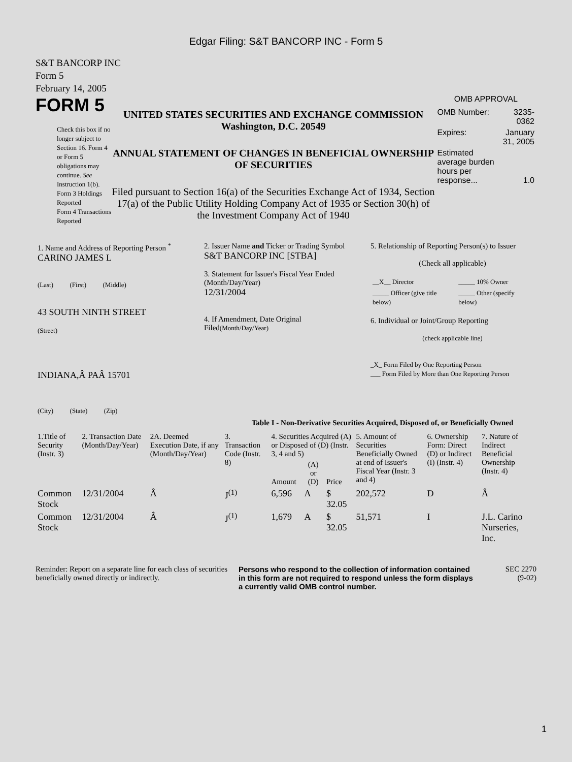Edgar Filing: S&T BANCORP INC - Form 5
S&T BANCORP INC
Form 5
February 14, 2005
FORM 5
Check this box if no longer subject to Section 16. Form 4 or Form 5 obligations may continue. See Instruction 1(b).
Form 3 Holdings Reported
Form 4 Transactions Reported
UNITED STATES SECURITIES AND EXCHANGE COMMISSION
Washington, D.C. 20549
ANNUAL STATEMENT OF CHANGES IN BENEFICIAL OWNERSHIP OF SECURITIES
Filed pursuant to Section 16(a) of the Securities Exchange Act of 1934, Section 17(a) of the Public Utility Holding Company Act of 1935 or Section 30(h) of the Investment Company Act of 1940
OMB APPROVAL
| OMB Number: | 3235-0362 |
| Expires: | January 31, 2005 |
| Estimated average burden hours per response... | 1.0 |
| 1. Name and Address of Reporting Person <sup>*</sup> CARINO JAMES L (Last) (First) (Middle) 43 SOUTH NINTH STREET (Street) INDIANA,Â PAÂ 15701 (City) (State) (Zip) | 2. Issuer Name and Ticker or Trading Symbol S&T BANCORP INC [STBA] 3. Statement for Issuer's Fiscal Year Ended (Month/Day/Year) 12/31/2004 4. If Amendment, Date Original Filed (Month/Day/Year) | 5. Relationship of Reporting Person(s) to Issuer (Check all applicable) / __X__ Director / _____ 10% Owner / / _____ Officer (give title below) / _____ Other (specify below) / 6. Individual or Joint/Group Reporting (check applicable line) _X_ Form Filed by One Reporting Person ___ Form Filed by More than One Reporting Person |
Table I - Non-Derivative Securities Acquired, Disposed of, or Beneficially Owned
| 1.Title of Security (Instr. 3) | 2. Transaction Date (Month/Day/Year) | 2A. Deemed Execution Date, if any (Month/Day/Year) | 3. Transaction Code (Instr. 8) | 4. Securities Acquired (A) or Disposed of (D) (Instr. 3, 4 and 5) | | | 5. Amount of Securities Beneficially Owned at end of Issuer's Fiscal Year (Instr. 3 and 4) | 6. Ownership Form: Direct (D) or Indirect (I) (Instr. 4) | 7. Nature of Indirect Beneficial Ownership (Instr. 4) |
| --- | --- | --- | --- | --- | --- | --- | --- | --- | --- |
| | | | | Amount | (A) or (D) | Price | | | |
| Common Stock | 12/31/2004 | Â | J<sup>(1)</sup> | 6,596 | A | $ 32.05 | 202,572 | D | Â |
| Common Stock | 12/31/2004 | Â | J<sup>(1)</sup> | 1,679 | A | $ 32.05 | 51,571 | I | J.L. Carino Nurseries, Inc. |
Reminder: Report on a separate line for each class of securities beneficially owned directly or indirectly.
Persons who respond to the collection of information contained in this form are not required to respond unless the form displays a currently valid OMB control number.
SEC 2270
(9-02)
1